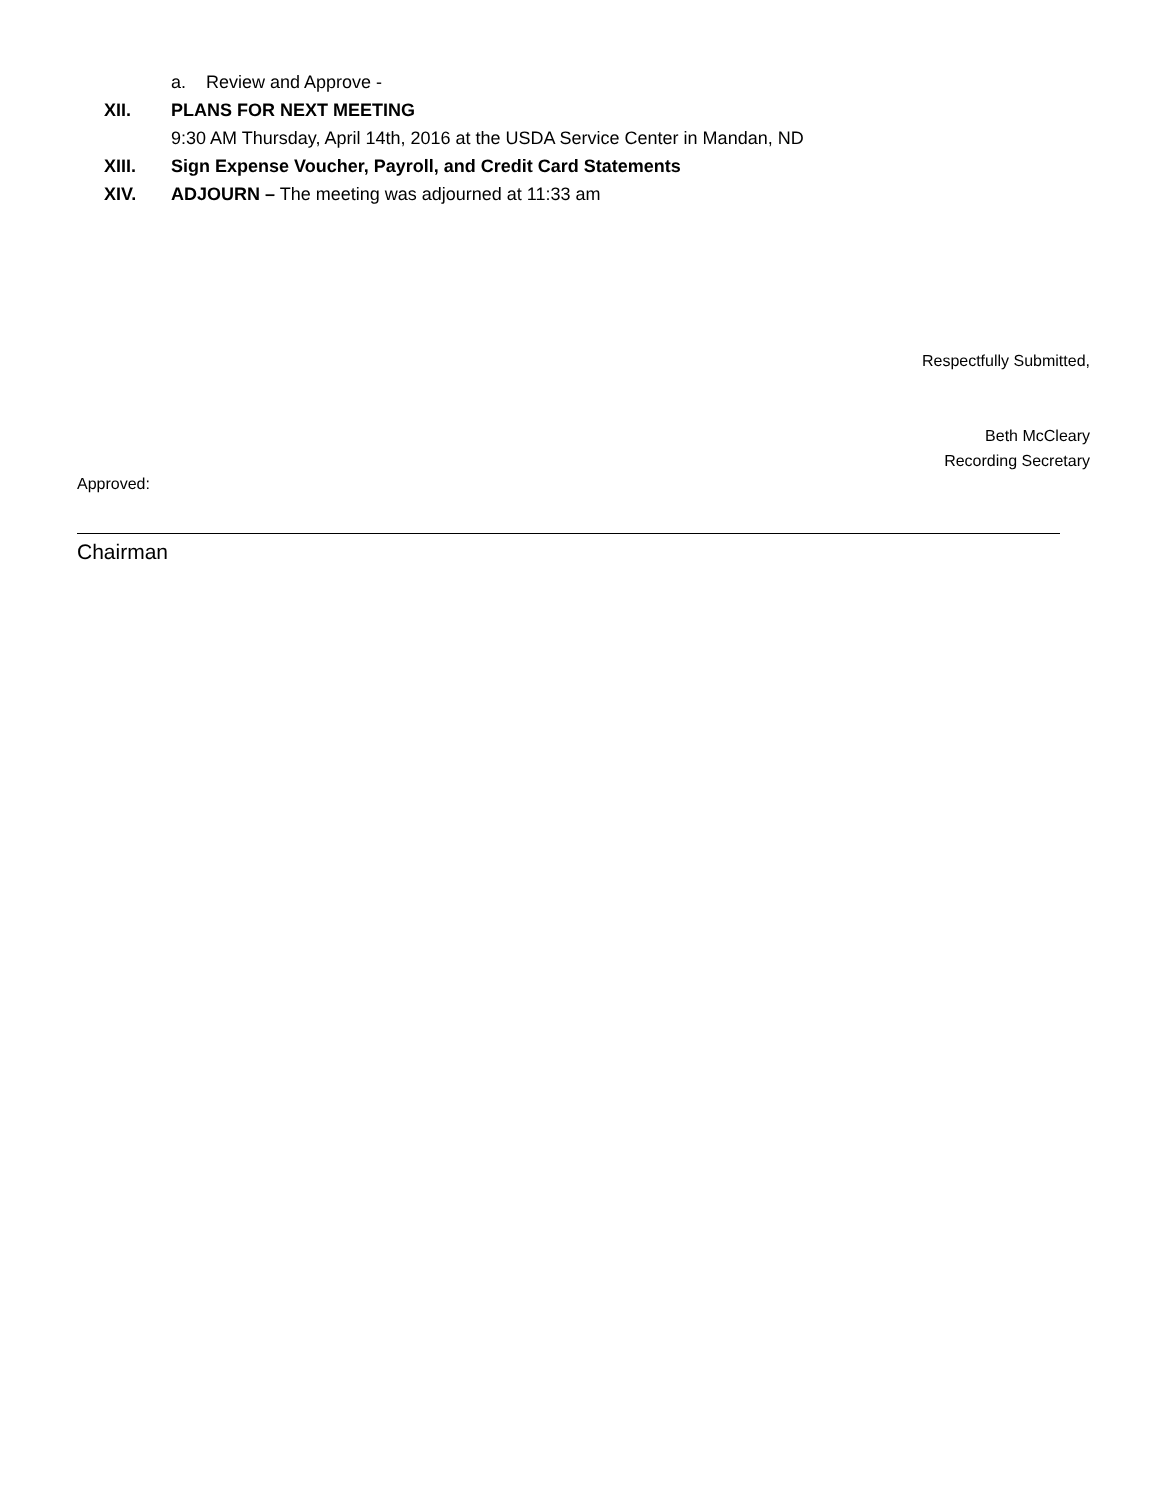a. Review and Approve -
XII. PLANS FOR NEXT MEETING
9:30 AM Thursday, April 14th, 2016 at the USDA Service Center in Mandan, ND
XIII. Sign Expense Voucher, Payroll, and Credit Card Statements
XIV. ADJOURN – The meeting was adjourned at 11:33 am
Respectfully Submitted,
Beth McCleary
Recording Secretary
Approved:
Chairman